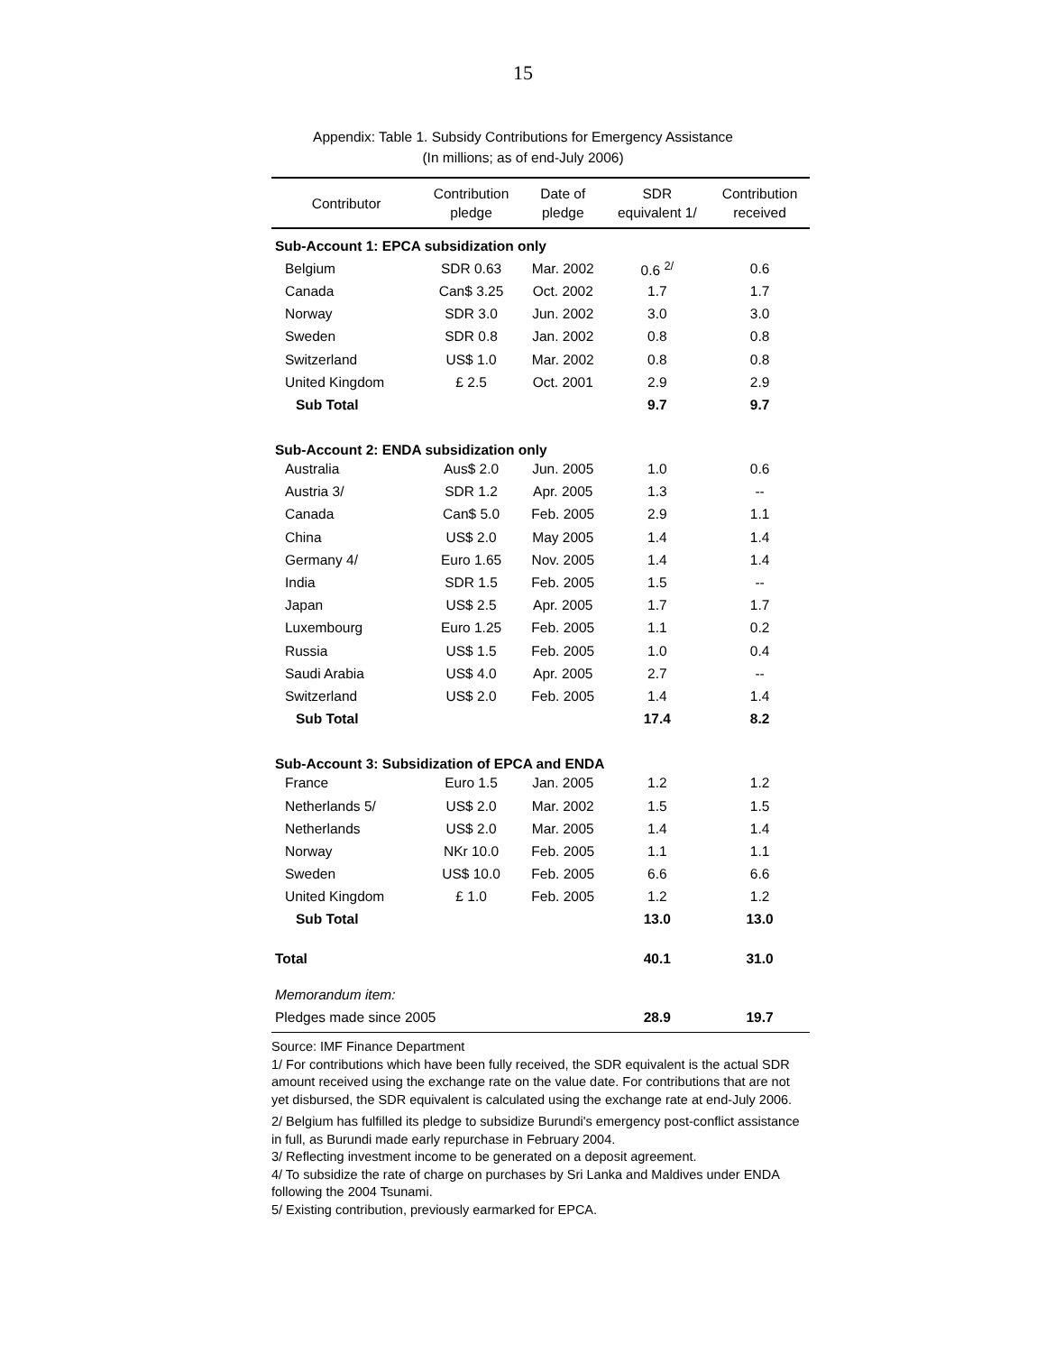15
Appendix: Table 1. Subsidy Contributions for Emergency Assistance
(In millions; as of end-July 2006)
| Contributor | Contribution pledge | Date of pledge | SDR equivalent 1/ | Contribution received |
| --- | --- | --- | --- | --- |
| Sub-Account 1: EPCA subsidization only | | | | |
| Belgium | SDR 0.63 | Mar. 2002 | 0.6 <sup>2/</sup> | 0.6 |
| Canada | Can$ 3.25 | Oct. 2002 | 1.7 | 1.7 |
| Norway | SDR 3.0 | Jun. 2002 | 3.0 | 3.0 |
| Sweden | SDR 0.8 | Jan. 2002 | 0.8 | 0.8 |
| Switzerland | US$ 1.0 | Mar. 2002 | 0.8 | 0.8 |
| United Kingdom | £ 2.5 | Oct. 2001 | 2.9 | 2.9 |
| Sub Total | | | 9.7 | 9.7 |
| Sub-Account 2: ENDA subsidization only | | | | |
| Australia | Aus$ 2.0 | Jun. 2005 | 1.0 | 0.6 |
| Austria 3/ | SDR 1.2 | Apr. 2005 | 1.3 | -- |
| Canada | Can$ 5.0 | Feb. 2005 | 2.9 | 1.1 |
| China | US$ 2.0 | May 2005 | 1.4 | 1.4 |
| Germany 4/ | Euro 1.65 | Nov. 2005 | 1.4 | 1.4 |
| India | SDR 1.5 | Feb. 2005 | 1.5 | -- |
| Japan | US$ 2.5 | Apr. 2005 | 1.7 | 1.7 |
| Luxembourg | Euro 1.25 | Feb. 2005 | 1.1 | 0.2 |
| Russia | US$ 1.5 | Feb. 2005 | 1.0 | 0.4 |
| Saudi Arabia | US$ 4.0 | Apr. 2005 | 2.7 | -- |
| Switzerland | US$ 2.0 | Feb. 2005 | 1.4 | 1.4 |
| Sub Total | | | 17.4 | 8.2 |
| Sub-Account 3: Subsidization of EPCA and ENDA | | | | |
| France | Euro 1.5 | Jan. 2005 | 1.2 | 1.2 |
| Netherlands 5/ | US$ 2.0 | Mar. 2002 | 1.5 | 1.5 |
| Netherlands | US$ 2.0 | Mar. 2005 | 1.4 | 1.4 |
| Norway | NKr 10.0 | Feb. 2005 | 1.1 | 1.1 |
| Sweden | US$ 10.0 | Feb. 2005 | 6.6 | 6.6 |
| United Kingdom | £ 1.0 | Feb. 2005 | 1.2 | 1.2 |
| Sub Total | | | 13.0 | 13.0 |
| Total | | | 40.1 | 31.0 |
| Memorandum item: | | | | |
| Pledges made since 2005 | | | 28.9 | 19.7 |
Source: IMF Finance Department
1/ For contributions which have been fully received, the SDR equivalent is the actual SDR amount received using the exchange rate on the value date. For contributions that are not yet disbursed, the SDR equivalent is calculated using the exchange rate at end-July 2006.
2/ Belgium has fulfilled its pledge to subsidize Burundi's emergency post-conflict assistance in full, as Burundi made early repurchase in February 2004.
3/ Reflecting investment income to be generated on a deposit agreement.
4/ To subsidize the rate of charge on purchases by Sri Lanka and Maldives under ENDA following the 2004 Tsunami.
5/ Existing contribution, previously earmarked for EPCA.